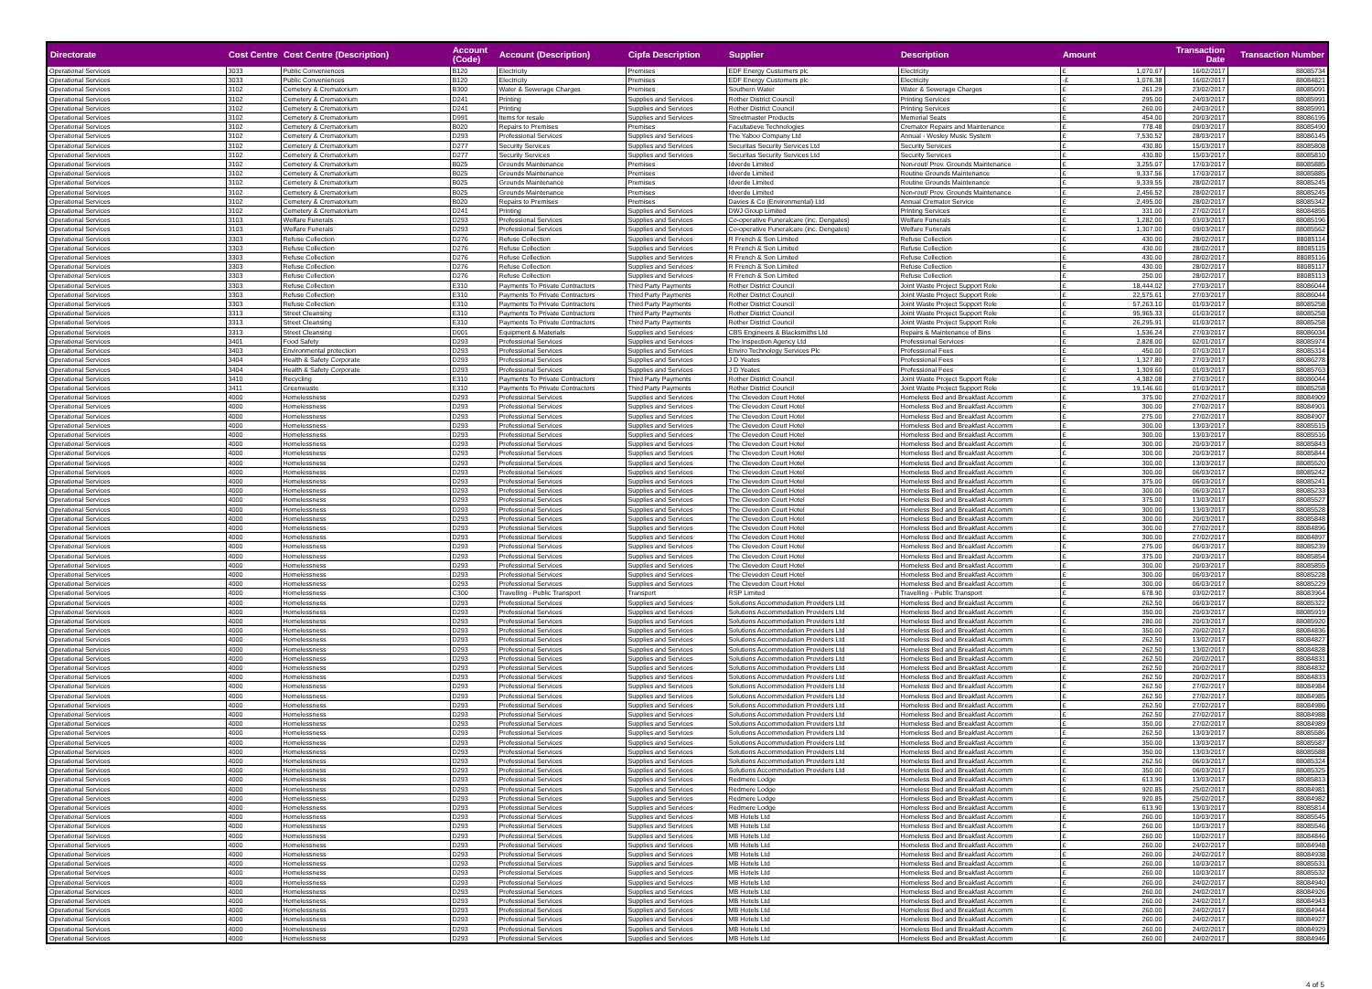| Directorate | Cost Centre | Cost Centre (Description) | Account (Code) | Account (Description) | Cipfa Description | Supplier | Description | Amount | Transaction Date | Transaction Number |
| --- | --- | --- | --- | --- | --- | --- | --- | --- | --- | --- |
| Operational Services | 3033 | Public Conveniences | B120 | Electricity | Premises | EDF Energy Customers plc | Electricity | £ 1,070.67 | 16/02/2017 | 88085734 |
| Operational Services | 3033 | Public Conveniences | B120 | Electricity | Premises | EDF Energy Customers plc | Electricity | -£ 1,076.38 | 16/02/2017 | 88084821 |
| Operational Services | 3102 | Cemetery & Crematorium | B300 | Water & Sewerage Charges | Premises | Southern Water | Water & Sewerage Charges | £ 261.29 | 23/02/2017 | 88085091 |
| Operational Services | 3102 | Cemetery & Crematorium | D241 | Printing | Supplies and Services | Rother District Council | Printing Services | £ 295.00 | 24/03/2017 | 88085991 |
| Operational Services | 3102 | Cemetery & Crematorium | D241 | Printing | Supplies and Services | Rother District Council | Printing Services | £ 260.00 | 24/03/2017 | 88085991 |
| Operational Services | 3102 | Cemetery & Crematorium | D991 | Items for resale | Supplies and Services | Streetmaster Products | Memorial Seats | £ 454.00 | 20/03/2017 | 88086195 |
| Operational Services | 3102 | Cemetery & Crematorium | B020 | Repairs to Premises | Premises | Facultatieve Technologies | Cremator Repairs and Maintenance | £ 778.48 | 09/03/2017 | 88085490 |
| Operational Services | 3102 | Cemetery & Crematorium | D293 | Professional Services | Supplies and Services | The Yaboo Company Ltd | Annual - Wesley Music System | £ 7,530.52 | 28/03/2017 | 88086145 |
| Operational Services | 3102 | Cemetery & Crematorium | D277 | Security Services | Supplies and Services | Securitas Security Services Ltd | Security Services | £ 430.80 | 15/03/2017 | 88085808 |
| Operational Services | 3102 | Cemetery & Crematorium | D277 | Security Services | Supplies and Services | Securitas Security Services Ltd | Security Services | £ 430.80 | 15/03/2017 | 88085810 |
| Operational Services | 3102 | Cemetery & Crematorium | B025 | Grounds Maintenance | Premises | Idverde Limited | Non-rout/ Prov. Grounds Maintenance | £ 3,255.07 | 17/03/2017 | 88085885 |
| Operational Services | 3102 | Cemetery & Crematorium | B025 | Grounds Maintenance | Premises | Idverde Limited | Routine Grounds Maintenance | £ 9,337.56 | 17/03/2017 | 88085885 |
| Operational Services | 3102 | Cemetery & Crematorium | B025 | Grounds Maintenance | Premises | Idverde Limited | Routine Grounds Maintenance | £ 9,339.55 | 28/02/2017 | 88085245 |
| Operational Services | 3102 | Cemetery & Crematorium | B025 | Grounds Maintenance | Premises | Idverde Limited | Non-rout/ Prov. Grounds Maintenance | £ 2,456.52 | 28/02/2017 | 88085245 |
| Operational Services | 3102 | Cemetery & Crematorium | B020 | Repairs to Premises | Premises | Davies & Co (Environmental) Ltd | Annual Cremator Service | £ 2,495.00 | 28/02/2017 | 88085342 |
| Operational Services | 3102 | Cemetery & Crematorium | D241 | Printing | Supplies and Services | DWJ Group Limited | Printing Services | £ 331.00 | 27/02/2017 | 88084855 |
| Operational Services | 3103 | Welfare Funerals | D293 | Professional Services | Supplies and Services | Co-operative Funeralcare (inc. Dengates) | Welfare Funerals | £ 1,282.00 | 03/03/2017 | 88085196 |
| Operational Services | 3103 | Welfare Funerals | D293 | Professional Services | Supplies and Services | Co-operative Funeralcare (inc. Dengates) | Welfare Funerals | £ 1,307.00 | 09/03/2017 | 88085562 |
| Operational Services | 3303 | Refuse Collection | D276 | Refuse Collection | Supplies and Services | R French & Son Limited | Refuse Collection | £ 430.00 | 28/02/2017 | 88085114 |
| Operational Services | 3303 | Refuse Collection | D276 | Refuse Collection | Supplies and Services | R French & Son Limited | Refuse Collection | £ 430.00 | 28/02/2017 | 88085115 |
| Operational Services | 3303 | Refuse Collection | D276 | Refuse Collection | Supplies and Services | R French & Son Limited | Refuse Collection | £ 430.00 | 28/02/2017 | 88085116 |
| Operational Services | 3303 | Refuse Collection | D276 | Refuse Collection | Supplies and Services | R French & Son Limited | Refuse Collection | £ 430.00 | 28/02/2017 | 88085117 |
| Operational Services | 3303 | Refuse Collection | D276 | Refuse Collection | Supplies and Services | R French & Son Limited | Refuse Collection | £ 250.00 | 28/02/2017 | 88085113 |
| Operational Services | 3303 | Refuse Collection | E310 | Payments To Private Contractors | Third Party Payments | Rother District Council | Joint Waste Project Support Role | £ 18,444.02 | 27/03/2017 | 88086044 |
| Operational Services | 3303 | Refuse Collection | E310 | Payments To Private Contractors | Third Party Payments | Rother District Council | Joint Waste Project Support Role | £ 22,575.61 | 27/03/2017 | 88086044 |
| Operational Services | 3303 | Refuse Collection | E310 | Payments To Private Contractors | Third Party Payments | Rother District Council | Joint Waste Project Support Role | £ 57,263.10 | 01/03/2017 | 88085258 |
| Operational Services | 3313 | Street Cleansing | E310 | Payments To Private Contractors | Third Party Payments | Rother District Council | Joint Waste Project Support Role | £ 95,965.33 | 01/03/2017 | 88085258 |
| Operational Services | 3313 | Street Cleansing | E310 | Payments To Private Contractors | Third Party Payments | Rother District Council | Joint Waste Project Support Role | £ 26,295.91 | 01/03/2017 | 88085258 |
| Operational Services | 3313 | Street Cleansing | D001 | Equipment & Materials | Supplies and Services | CBS Engineers & Blacksmiths Ltd | Repairs & Maintenance of Bins | £ 1,536.24 | 27/03/2017 | 88086034 |
| Operational Services | 3401 | Food Safety | D293 | Professional Services | Supplies and Services | The Inspection Agency Ltd | Professional Services | £ 2,828.00 | 02/01/2017 | 88085974 |
| Operational Services | 3403 | Environmental protection | D293 | Professional Services | Supplies and Services | Enviro Technology Services Plc | Professional Fees | £ 450.00 | 07/03/2017 | 88085314 |
| Operational Services | 3404 | Health & Safety Corporate | D293 | Professional Services | Supplies and Services | J D Yeates | Professional Fees | £ 1,327.80 | 27/03/2017 | 88086278 |
| Operational Services | 3404 | Health & Safety Corporate | D293 | Professional Services | Supplies and Services | J D Yeates | Professional Fees | £ 1,309.60 | 01/03/2017 | 88085763 |
| Operational Services | 3410 | Recycling | E310 | Payments To Private Contractors | Third Party Payments | Rother District Council | Joint Waste Project Support Role | £ 4,382.08 | 27/03/2017 | 88086044 |
| Operational Services | 3411 | Greenwaste | E310 | Payments To Private Contractors | Third Party Payments | Rother District Council | Joint Waste Project Support Role | £ 19,146.60 | 01/03/2017 | 88085258 |
| Operational Services | 4000 | Homelessness | D293 | Professional Services | Supplies and Services | The Clevedon Court Hotel | Homeless Bed and Breakfast Accomm | £ 375.00 | 27/02/2017 | 88084909 |
| Operational Services | 4000 | Homelessness | D293 | Professional Services | Supplies and Services | The Clevedon Court Hotel | Homeless Bed and Breakfast Accomm | £ 300.00 | 27/02/2017 | 88084901 |
| Operational Services | 4000 | Homelessness | D293 | Professional Services | Supplies and Services | The Clevedon Court Hotel | Homeless Bed and Breakfast Accomm | £ 275.00 | 27/02/2017 | 88084907 |
| Operational Services | 4000 | Homelessness | D293 | Professional Services | Supplies and Services | The Clevedon Court Hotel | Homeless Bed and Breakfast Accomm | £ 300.00 | 13/03/2017 | 88085515 |
| Operational Services | 4000 | Homelessness | D293 | Professional Services | Supplies and Services | The Clevedon Court Hotel | Homeless Bed and Breakfast Accomm | £ 300.00 | 13/03/2017 | 88085516 |
| Operational Services | 4000 | Homelessness | D293 | Professional Services | Supplies and Services | The Clevedon Court Hotel | Homeless Bed and Breakfast Accomm | £ 300.00 | 20/03/2017 | 88085843 |
| Operational Services | 4000 | Homelessness | D293 | Professional Services | Supplies and Services | The Clevedon Court Hotel | Homeless Bed and Breakfast Accomm | £ 300.00 | 20/03/2017 | 88085844 |
| Operational Services | 4000 | Homelessness | D293 | Professional Services | Supplies and Services | The Clevedon Court Hotel | Homeless Bed and Breakfast Accomm | £ 300.00 | 13/03/2017 | 88085520 |
| Operational Services | 4000 | Homelessness | D293 | Professional Services | Supplies and Services | The Clevedon Court Hotel | Homeless Bed and Breakfast Accomm | £ 300.00 | 06/03/2017 | 88085242 |
| Operational Services | 4000 | Homelessness | D293 | Professional Services | Supplies and Services | The Clevedon Court Hotel | Homeless Bed and Breakfast Accomm | £ 375.00 | 06/03/2017 | 88085241 |
| Operational Services | 4000 | Homelessness | D293 | Professional Services | Supplies and Services | The Clevedon Court Hotel | Homeless Bed and Breakfast Accomm | £ 300.00 | 06/03/2017 | 88085233 |
| Operational Services | 4000 | Homelessness | D293 | Professional Services | Supplies and Services | The Clevedon Court Hotel | Homeless Bed and Breakfast Accomm | £ 375.00 | 13/03/2017 | 88085527 |
| Operational Services | 4000 | Homelessness | D293 | Professional Services | Supplies and Services | The Clevedon Court Hotel | Homeless Bed and Breakfast Accomm | £ 300.00 | 13/03/2017 | 88085528 |
| Operational Services | 4000 | Homelessness | D293 | Professional Services | Supplies and Services | The Clevedon Court Hotel | Homeless Bed and Breakfast Accomm | £ 300.00 | 20/03/2017 | 88085848 |
| Operational Services | 4000 | Homelessness | D293 | Professional Services | Supplies and Services | The Clevedon Court Hotel | Homeless Bed and Breakfast Accomm | £ 300.00 | 27/02/2017 | 88084896 |
| Operational Services | 4000 | Homelessness | D293 | Professional Services | Supplies and Services | The Clevedon Court Hotel | Homeless Bed and Breakfast Accomm | £ 300.00 | 27/02/2017 | 88084897 |
| Operational Services | 4000 | Homelessness | D293 | Professional Services | Supplies and Services | The Clevedon Court Hotel | Homeless Bed and Breakfast Accomm | £ 275.00 | 06/03/2017 | 88085239 |
| Operational Services | 4000 | Homelessness | D293 | Professional Services | Supplies and Services | The Clevedon Court Hotel | Homeless Bed and Breakfast Accomm | £ 375.00 | 20/03/2017 | 88085854 |
| Operational Services | 4000 | Homelessness | D293 | Professional Services | Supplies and Services | The Clevedon Court Hotel | Homeless Bed and Breakfast Accomm | £ 300.00 | 20/03/2017 | 88085855 |
| Operational Services | 4000 | Homelessness | D293 | Professional Services | Supplies and Services | The Clevedon Court Hotel | Homeless Bed and Breakfast Accomm | £ 300.00 | 06/03/2017 | 88085228 |
| Operational Services | 4000 | Homelessness | D293 | Professional Services | Supplies and Services | The Clevedon Court Hotel | Homeless Bed and Breakfast Accomm | £ 300.00 | 06/03/2017 | 88085229 |
| Operational Services | 4000 | Homelessness | C300 | Travelling - Public Transport | Transport | RSP Limited | Travelling - Public Transport | £ 678.90 | 03/02/2017 | 88083964 |
| Operational Services | 4000 | Homelessness | D293 | Professional Services | Supplies and Services | Solutions Accommodation Providers Ltd | Homeless Bed and Breakfast Accomm | £ 262.50 | 06/03/2017 | 88085322 |
| Operational Services | 4000 | Homelessness | D293 | Professional Services | Supplies and Services | Solutions Accommodation Providers Ltd | Homeless Bed and Breakfast Accomm | £ 350.00 | 20/03/2017 | 88085919 |
| Operational Services | 4000 | Homelessness | D293 | Professional Services | Supplies and Services | Solutions Accommodation Providers Ltd | Homeless Bed and Breakfast Accomm | £ 280.00 | 20/03/2017 | 88085920 |
| Operational Services | 4000 | Homelessness | D293 | Professional Services | Supplies and Services | Solutions Accommodation Providers Ltd | Homeless Bed and Breakfast Accomm | £ 350.00 | 20/02/2017 | 88084836 |
| Operational Services | 4000 | Homelessness | D293 | Professional Services | Supplies and Services | Solutions Accommodation Providers Ltd | Homeless Bed and Breakfast Accomm | £ 262.50 | 13/02/2017 | 88084827 |
| Operational Services | 4000 | Homelessness | D293 | Professional Services | Supplies and Services | Solutions Accommodation Providers Ltd | Homeless Bed and Breakfast Accomm | £ 262.50 | 13/02/2017 | 88084828 |
| Operational Services | 4000 | Homelessness | D293 | Professional Services | Supplies and Services | Solutions Accommodation Providers Ltd | Homeless Bed and Breakfast Accomm | £ 262.50 | 20/02/2017 | 88084831 |
| Operational Services | 4000 | Homelessness | D293 | Professional Services | Supplies and Services | Solutions Accommodation Providers Ltd | Homeless Bed and Breakfast Accomm | £ 262.50 | 20/02/2017 | 88084832 |
| Operational Services | 4000 | Homelessness | D293 | Professional Services | Supplies and Services | Solutions Accommodation Providers Ltd | Homeless Bed and Breakfast Accomm | £ 262.50 | 20/02/2017 | 88084833 |
| Operational Services | 4000 | Homelessness | D293 | Professional Services | Supplies and Services | Solutions Accommodation Providers Ltd | Homeless Bed and Breakfast Accomm | £ 262.50 | 27/02/2017 | 88084984 |
| Operational Services | 4000 | Homelessness | D293 | Professional Services | Supplies and Services | Solutions Accommodation Providers Ltd | Homeless Bed and Breakfast Accomm | £ 262.50 | 27/02/2017 | 88084985 |
| Operational Services | 4000 | Homelessness | D293 | Professional Services | Supplies and Services | Solutions Accommodation Providers Ltd | Homeless Bed and Breakfast Accomm | £ 262.50 | 27/02/2017 | 88084986 |
| Operational Services | 4000 | Homelessness | D293 | Professional Services | Supplies and Services | Solutions Accommodation Providers Ltd | Homeless Bed and Breakfast Accomm | £ 262.50 | 27/02/2017 | 88084988 |
| Operational Services | 4000 | Homelessness | D293 | Professional Services | Supplies and Services | Solutions Accommodation Providers Ltd | Homeless Bed and Breakfast Accomm | £ 350.00 | 27/02/2017 | 88084989 |
| Operational Services | 4000 | Homelessness | D293 | Professional Services | Supplies and Services | Solutions Accommodation Providers Ltd | Homeless Bed and Breakfast Accomm | £ 262.50 | 13/03/2017 | 88085586 |
| Operational Services | 4000 | Homelessness | D293 | Professional Services | Supplies and Services | Solutions Accommodation Providers Ltd | Homeless Bed and Breakfast Accomm | £ 350.00 | 13/03/2017 | 88085587 |
| Operational Services | 4000 | Homelessness | D293 | Professional Services | Supplies and Services | Solutions Accommodation Providers Ltd | Homeless Bed and Breakfast Accomm | £ 350.00 | 13/03/2017 | 88085588 |
| Operational Services | 4000 | Homelessness | D293 | Professional Services | Supplies and Services | Solutions Accommodation Providers Ltd | Homeless Bed and Breakfast Accomm | £ 262.50 | 06/03/2017 | 88085324 |
| Operational Services | 4000 | Homelessness | D293 | Professional Services | Supplies and Services | Solutions Accommodation Providers Ltd | Homeless Bed and Breakfast Accomm | £ 350.00 | 06/03/2017 | 88085325 |
| Operational Services | 4000 | Homelessness | D293 | Professional Services | Supplies and Services | Redmere Lodge | Homeless Bed and Breakfast Accomm | £ 613.90 | 13/03/2017 | 88085813 |
| Operational Services | 4000 | Homelessness | D293 | Professional Services | Supplies and Services | Redmere Lodge | Homeless Bed and Breakfast Accomm | £ 920.85 | 25/02/2017 | 88084981 |
| Operational Services | 4000 | Homelessness | D293 | Professional Services | Supplies and Services | Redmere Lodge | Homeless Bed and Breakfast Accomm | £ 920.85 | 25/02/2017 | 88084982 |
| Operational Services | 4000 | Homelessness | D293 | Professional Services | Supplies and Services | Redmere Lodge | Homeless Bed and Breakfast Accomm | £ 613.90 | 13/03/2017 | 88085814 |
| Operational Services | 4000 | Homelessness | D293 | Professional Services | Supplies and Services | MB Hotels Ltd | Homeless Bed and Breakfast Accomm | £ 260.00 | 10/03/2017 | 88085545 |
| Operational Services | 4000 | Homelessness | D293 | Professional Services | Supplies and Services | MB Hotels Ltd | Homeless Bed and Breakfast Accomm | £ 260.00 | 10/03/2017 | 88085546 |
| Operational Services | 4000 | Homelessness | D293 | Professional Services | Supplies and Services | MB Hotels Ltd | Homeless Bed and Breakfast Accomm | £ 260.00 | 10/02/2017 | 88084846 |
| Operational Services | 4000 | Homelessness | D293 | Professional Services | Supplies and Services | MB Hotels Ltd | Homeless Bed and Breakfast Accomm | £ 260.00 | 24/02/2017 | 88084948 |
| Operational Services | 4000 | Homelessness | D293 | Professional Services | Supplies and Services | MB Hotels Ltd | Homeless Bed and Breakfast Accomm | £ 260.00 | 24/02/2017 | 88084938 |
| Operational Services | 4000 | Homelessness | D293 | Professional Services | Supplies and Services | MB Hotels Ltd | Homeless Bed and Breakfast Accomm | £ 260.00 | 10/03/2017 | 88085531 |
| Operational Services | 4000 | Homelessness | D293 | Professional Services | Supplies and Services | MB Hotels Ltd | Homeless Bed and Breakfast Accomm | £ 260.00 | 10/03/2017 | 88085532 |
| Operational Services | 4000 | Homelessness | D293 | Professional Services | Supplies and Services | MB Hotels Ltd | Homeless Bed and Breakfast Accomm | £ 260.00 | 24/02/2017 | 88084940 |
| Operational Services | 4000 | Homelessness | D293 | Professional Services | Supplies and Services | MB Hotels Ltd | Homeless Bed and Breakfast Accomm | £ 260.00 | 24/02/2017 | 88084926 |
| Operational Services | 4000 | Homelessness | D293 | Professional Services | Supplies and Services | MB Hotels Ltd | Homeless Bed and Breakfast Accomm | £ 260.00 | 24/02/2017 | 88084943 |
| Operational Services | 4000 | Homelessness | D293 | Professional Services | Supplies and Services | MB Hotels Ltd | Homeless Bed and Breakfast Accomm | £ 260.00 | 24/02/2017 | 88084944 |
| Operational Services | 4000 | Homelessness | D293 | Professional Services | Supplies and Services | MB Hotels Ltd | Homeless Bed and Breakfast Accomm | £ 260.00 | 24/02/2017 | 88084927 |
| Operational Services | 4000 | Homelessness | D293 | Professional Services | Supplies and Services | MB Hotels Ltd | Homeless Bed and Breakfast Accomm | £ 260.00 | 24/02/2017 | 88084929 |
| Operational Services | 4000 | Homelessness | D293 | Professional Services | Supplies and Services | MB Hotels Ltd | Homeless Bed and Breakfast Accomm | £ 260.00 | 24/02/2017 | 88084946 |
4 of 5